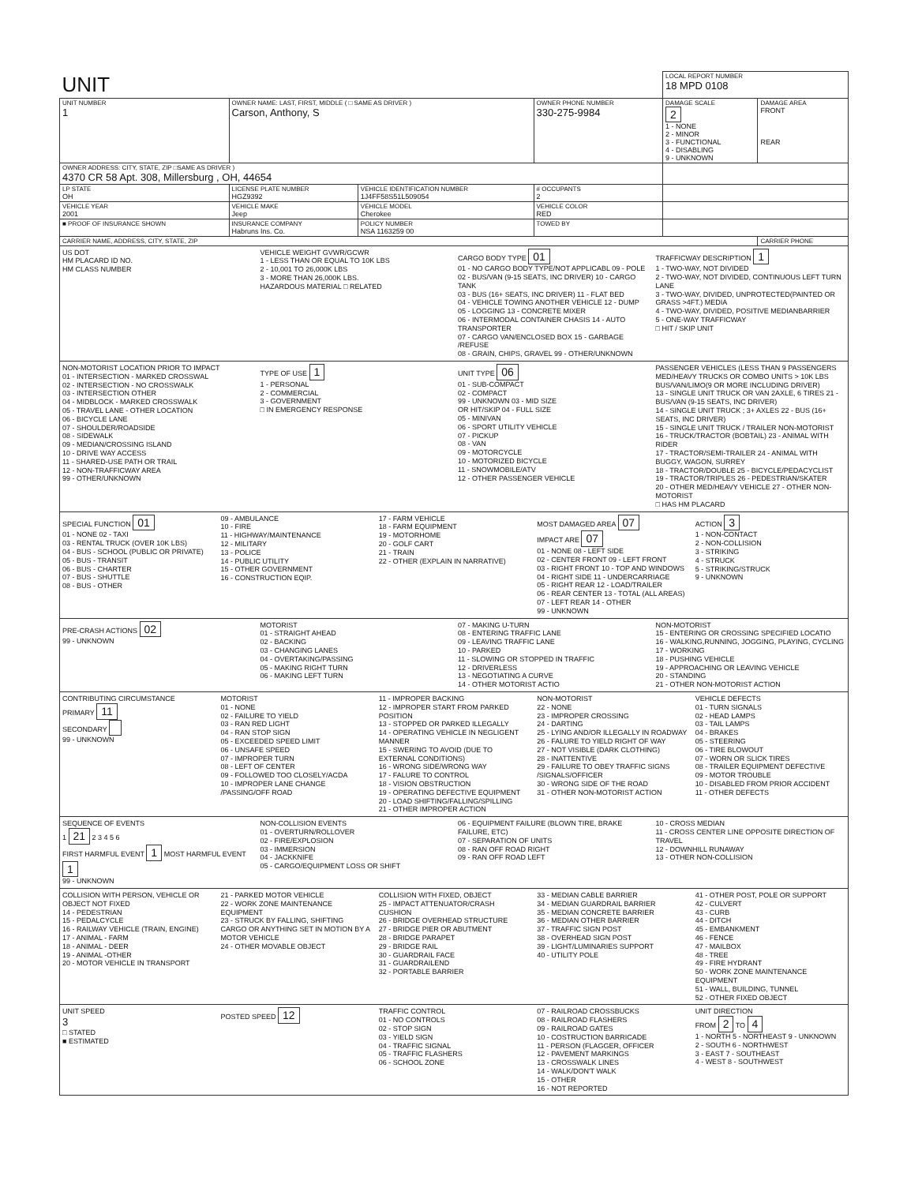| UNIT | | | | LOCAL REPORT NUMBER 18 MPD 0108 | |
| UNIT NUMBER 1 | OWNER NAME: LAST, FIRST, MIDDLE ( □ SAME AS DRIVER ) Carson, Anthony, S | | OWNER PHONE NUMBER 330-275-9984 | DAMAGE SCALE 2 1 - NONE 2 - MINOR 3 - FUNCTIONAL 4 - DISABLING 9 - UNKNOWN | DAMAGE AREA FRONT REAR |
| OWNER ADDRESS: CITY, STATE, ZIP □SAME AS DRIVER ) 4370 CR 58 Apt. 308, Millersburg , OH, 44654 | | | | | |
| LP STATE OH | LICENSE PLATE NUMBER HGZ9392 | VEHICLE IDENTIFICATION NUMBER 1J4FF58S51L509054 | # OCCUPANTS 2 | | |
| VEHICLE YEAR 2001 | VEHICLE MAKE Jeep | VEHICLE MODEL Cherokee | VEHICLE COLOR RED | | |
| ■ PROOF OF INSURANCE SHOWN | INSURANCE COMPANY Habruns Ins. Co. | POLICY NUMBER NSA 1163259 00 | TOWED BY | | |
| CARRIER NAME, ADDRESS, CITY, STATE, ZIP | | | | | CARRIER PHONE |
US DOT
HM PLACARD ID NO.
HM CLASS NUMBER
VEHICLE WEIGHT GVWR/GCWR
1 - LESS THAN OR EQUAL TO 10K LBS
2 - 10,001 TO 26,000K LBS
3 - MORE THAN 26,000K LBS.
HAZARDOUS MATERIAL □ RELATED
CARGO BODY TYPE 01
01 - NO CARGO BODY TYPE/NOT APPLICABL 09 - POLE
02 - BUS/VAN (9-15 SEATS, INC DRIVER) 10 - CARGO TANK
03 - BUS (16+ SEATS, INC DRIVER) 11 - FLAT BED
04 - VEHICLE TOWING ANOTHER VEHICLE 12 - DUMP
05 - LOGGING 13 - CONCRETE MIXER
06 - INTERMODAL CONTAINER CHASIS 14 - AUTO TRANSPORTER
07 - CARGO VAN/ENCLOSED BOX 15 - GARBAGE /REFUSE
08 - GRAIN, CHIPS, GRAVEL 99 - OTHER/UNKNOWN
TRAFFICWAY DESCRIPTION 1
1 - TWO-WAY, NOT DIVIDED
2 - TWO-WAY, NOT DIVIDED, CONTINUOUS LEFT TURN LANE
3 - TWO-WAY, DIVIDED, UNPROTECTED(PAINTED OR GRASS >4FT.) MEDIA
4 - TWO-WAY, DIVIDED, POSITIVE MEDIANBARRIER
5 - ONE-WAY TRAFFICWAY
□ HIT / SKIP UNIT
NON-MOTORIST LOCATION PRIOR TO IMPACT
01 - INTERSECTION - MARKED CROSSWAL
02 - INTERSECTION - NO CROSSWALK
03 - INTERSECTION OTHER
04 - MIDBLOCK - MARKED CROSSWALK
05 - TRAVEL LANE - OTHER LOCATION
06 - BICYCLE LANE
07 - SHOULDER/ROADSIDE
08 - SIDEWALK
09 - MEDIAN/CROSSING ISLAND
10 - DRIVE WAY ACCESS
11 - SHARED-USE PATH OR TRAIL
12 - NON-TRAFFICWAY AREA
99 - OTHER/UNKNOWN
TYPE OF USE 1
1 - PERSONAL
2 - COMMERCIAL
3 - GOVERNMENT
□ IN EMERGENCY RESPONSE
UNIT TYPE 06
01 - SUB-COMPACT
02 - COMPACT
99 - UNKNOWN 03 - MID SIZE
OR HIT/SKIP 04 - FULL SIZE
05 - MINIVAN
06 - SPORT UTILITY VEHICLE
07 - PICKUP
08 - VAN
09 - MOTORCYCLE
10 - MOTORIZED BICYCLE
11 - SNOWMOBILE/ATV
12 - OTHER PASSENGER VEHICLE
PASSENGER VEHICLES (LESS THAN 9 PASSENGERS MED/HEAVY TRUCKS OR COMBO UNITS > 10K LBS BUS/VAN/LIMO(9 OR MORE INCLUDING DRIVER)
13 - SINGLE UNIT TRUCK OR VAN 2AXLE, 6 TIRES 21 - BUS/VAN (9-15 SEATS, INC DRIVER)
14 - SINGLE UNIT TRUCK ; 3+ AXLES 22 - BUS (16+ SEATS, INC DRIVER)
15 - SINGLE UNIT TRUCK / TRAILER NON-MOTORIST
16 - TRUCK/TRACTOR (BOBTAIL) 23 - ANIMAL WITH RIDER
17 - TRACTOR/SEMI-TRAILER 24 - ANIMAL WITH BUGGY, WAGON, SURREY
18 - TRACTOR/DOUBLE 25 - BICYCLE/PEDACYCLIST
19 - TRACTOR/TRIPLES 26 - PEDESTRIAN/SKATER
20 - OTHER MED/HEAVY VEHICLE 27 - OTHER NON-MOTORIST
□ HAS HM PLACARD
SPECIAL FUNCTION 01
01 - NONE 02 - TAXI
03 - RENTAL TRUCK (OVER 10K LBS)
04 - BUS - SCHOOL (PUBLIC OR PRIVATE)
05 - BUS - TRANSIT
06 - BUS - CHARTER
07 - BUS - SHUTTLE
08 - BUS - OTHER
09 - AMBULANCE
10 - FIRE
11 - HIGHWAY/MAINTENANCE
12 - MILITARY
13 - POLICE
14 - PUBLIC UTILITY
15 - OTHER GOVERNMENT
16 - CONSTRUCTION EQIP.
17 - FARM VEHICLE
18 - FARM EQUIPMENT
19 - MOTORHOME
20 - GOLF CART
21 - TRAIN
22 - OTHER (EXPLAIN IN NARRATIVE)
MOST DAMAGED AREA 07
IMPACT ARE 07
01 - NONE 08 - LEFT SIDE
02 - CENTER FRONT 09 - LEFT FRONT
03 - RIGHT FRONT 10 - TOP AND WINDOWS
04 - RIGHT SIDE 11 - UNDERCARRIAGE
05 - RIGHT REAR 12 - LOAD/TRAILER
06 - REAR CENTER 13 - TOTAL (ALL AREAS)
07 - LEFT REAR 14 - OTHER
99 - UNKNOWN
ACTION 3
1 - NON-CONTACT
2 - NON-COLLISION
3 - STRIKING
4 - STRUCK
5 - STRIKING/STRUCK
9 - UNKNOWN
PRE-CRASH ACTIONS 02
99 - UNKNOWN
MOTORIST
01 - STRAIGHT AHEAD
02 - BACKING
03 - CHANGING LANES
04 - OVERTAKING/PASSING
05 - MAKING RIGHT TURN
06 - MAKING LEFT TURN
07 - MAKING U-TURN
08 - ENTERING TRAFFIC LANE
09 - LEAVING TRAFFIC LANE
10 - PARKED
11 - SLOWING OR STOPPED IN TRAFFIC
12 - DRIVERLESS
13 - NEGOTIATING A CURVE
14 - OTHER MOTORIST ACTIO
NON-MOTORIST
15 - ENTERING OR CROSSING SPECIFIED LOCATIO
16 - WALKING,RUNNING, JOGGING, PLAYING, CYCLING
17 - WORKING
18 - PUSHING VEHICLE
19 - APPROACHING OR LEAVING VEHICLE
20 - STANDING
21 - OTHER NON-MOTORIST ACTION
CONTRIBUTING CIRCUMSTANCE
PRIMARY 11
SECONDARY
99 - UNKNOWN
MOTORIST
01 - NONE
02 - FAILURE TO YIELD
03 - RAN RED LIGHT
04 - RAN STOP SIGN
05 - EXCEEDED SPEED LIMIT
06 - UNSAFE SPEED
07 - IMPROPER TURN
08 - LEFT OF CENTER
09 - FOLLOWED TOO CLOSELY/ACDA
10 - IMPROPER LANE CHANGE /PASSING/OFF ROAD
11 - IMPROPER BACKING
12 - IMPROPER START FROM PARKED POSITION
13 - STOPPED OR PARKED ILLEGALLY
14 - OPERATING VEHICLE IN NEGLIGENT MANNER
15 - SWERING TO AVOID (DUE TO EXTERNAL CONDITIONS)
16 - WRONG SIDE/WRONG WAY
17 - FALURE TO CONTROL
18 - VISION OBSTRUCTION
19 - OPERATING DEFECTIVE EQUIPMENT
20 - LOAD SHIFTING/FALLING/SPILLING
21 - OTHER IMPROPER ACTION
NON-MOTORIST
22 - NONE
23 - IMPROPER CROSSING
24 - DARTING
25 - LYING AND/OR ILLEGALLY IN ROADWAY
26 - FALURE TO YIELD RIGHT OF WAY
27 - NOT VISIBLE (DARK CLOTHING)
28 - INATTENTIVE
29 - FAILURE TO OBEY TRAFFIC SIGNS /SIGNALS/OFFICER
30 - WRONG SIDE OF THE ROAD
31 - OTHER NON-MOTORIST ACTION
VEHICLE DEFECTS
01 - TURN SIGNALS
02 - HEAD LAMPS
03 - TAIL LAMPS
04 - BRAKES
05 - STEERING
06 - TIRE BLOWOUT
07 - WORN OR SLICK TIRES
08 - TRAILER EQUIPMENT DEFECTIVE
09 - MOTOR TROUBLE
10 - DISABLED FROM PRIOR ACCIDENT
11 - OTHER DEFECTS
SEQUENCE OF EVENTS
1 21 2 3 4 5 6
FIRST HARMFUL EVENT 1 MOST HARMFUL EVENT 1
99 - UNKNOWN
NON-COLLISION EVENTS
01 - OVERTURN/ROLLOVER
02 - FIRE/EXPLOSION
03 - IMMERSION
04 - JACKKNIFE
05 - CARGO/EQUIPMENT LOSS OR SHIFT
06 - EQUIPMENT FAILURE (BLOWN TIRE, BRAKE FAILURE, ETC)
07 - SEPARATION OF UNITS
08 - RAN OFF ROAD RIGHT
09 - RAN OFF ROAD LEFT
10 - CROSS MEDIAN
11 - CROSS CENTER LINE OPPOSITE DIRECTION OF TRAVEL
12 - DOWNHILL RUNAWAY
13 - OTHER NON-COLLISION
COLLISION WITH PERSON, VEHICLE OR OBJECT NOT FIXED
14 - PEDESTRIAN
15 - PEDALCYCLE
16 - RAILWAY VEHICLE (TRAIN, ENGINE)
17 - ANIMAL - FARM
18 - ANIMAL - DEER
19 - ANIMAL -OTHER
20 - MOTOR VEHICLE IN TRANSPORT
21 - PARKED MOTOR VEHICLE
22 - WORK ZONE MAINTENANCE EQUIPMENT
23 - STRUCK BY FALLING, SHIFTING CARGO OR ANYTHING SET IN MOTION BY A MOTOR VEHICLE
24 - OTHER MOVABLE OBJECT
COLLISION WITH FIXED, OBJECT
25 - IMPACT ATTENUATOR/CRASH CUSHION
26 - BRIDGE OVERHEAD STRUCTURE
27 - BRIDGE PIER OR ABUTMENT
28 - BRIDGE PARAPET
29 - BRIDGE RAIL
30 - GUARDRAIL FACE
31 - GUARDRAILEND
32 - PORTABLE BARRIER
33 - MEDIAN CABLE BARRIER
34 - MEDIAN GUARDRAIL BARRIER
35 - MEDIAN CONCRETE BARRIER
36 - MEDIAN OTHER BARRIER
37 - TRAFFIC SIGN POST
38 - OVERHEAD SIGN POST
39 - LIGHT/LUMINARIES SUPPORT
40 - UTILITY POLE
41 - OTHER POST, POLE OR SUPPORT
42 - CULVERT
43 - CURB
44 - DITCH
45 - EMBANKMENT
46 - FENCE
47 - MAILBOX
48 - TREE
49 - FIRE HYDRANT
50 - WORK ZONE MAINTENANCE EQUIPMENT
51 - WALL, BUILDING, TUNNEL
52 - OTHER FIXED OBJECT
UNIT SPEED
3
□ STATED
■ ESTIMATED
POSTED SPEED 12
TRAFFIC CONTROL
01 - NO CONTROLS
02 - STOP SIGN
03 - YIELD SIGN
04 - TRAFFIC SIGNAL
05 - TRAFFIC FLASHERS
06 - SCHOOL ZONE
07 - RAILROAD CROSSBUCKS
08 - RAILROAD FLASHERS
09 - RAILROAD GATES
10 - COSTRUCTION BARRICADE
11 - PERSON (FLAGGER, OFFICER
12 - PAVEMENT MARKINGS
13 - CROSSWALK LINES
14 - WALK/DON'T WALK
15 - OTHER
16 - NOT REPORTED
UNIT DIRECTION
FROM 2 TO 4
1 - NORTH 5 - NORTHEAST 9 - UNKNOWN
2 - SOUTH 6 - NORTHWEST
3 - EAST 7 - SOUTHEAST
4 - WEST 8 - SOUTHWEST